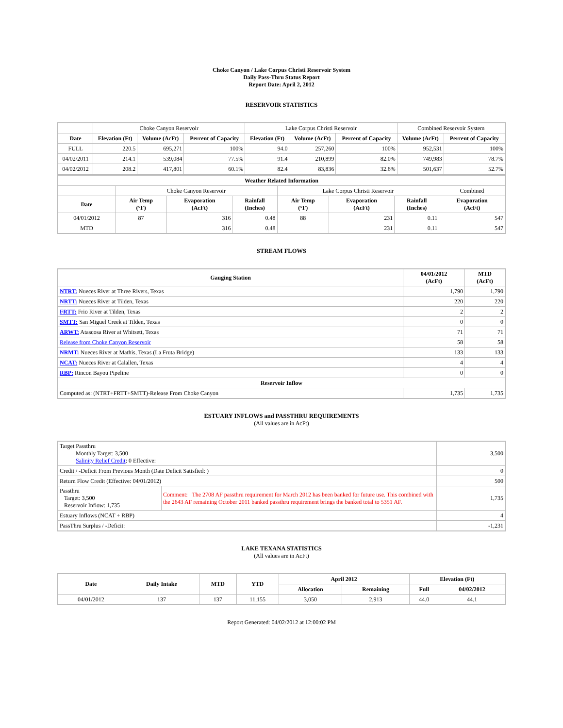Choke Canyon / Lake Corpus Christi Reservoir System
Daily Pass-Thru Status Report
Report Date: April 2, 2012
RESERVOIR STATISTICS
| | Choke Canyon Reservoir | | | Lake Corpus Christi Reservoir | | | Combined Reservoir System | |
| Date | Elevation (Ft) | Volume (AcFt) | Percent of Capacity | Elevation (Ft) | Volume (AcFt) | Percent of Capacity | Volume (AcFt) | Percent of Capacity |
| FULL | 220.5 | 695,271 | 100% | 94.0 | 257,260 | 100% | 952,531 | 100% |
| 04/02/2011 | 214.1 | 539,084 | 77.5% | 91.4 | 210,899 | 82.0% | 749,983 | 78.7% |
| 04/02/2012 | 208.2 | 417,801 | 60.1% | 82.4 | 83,836 | 32.6% | 501,637 | 52.7% |
| Weather Related Information | | | | | | | |
| --- | --- | --- | --- | --- | --- | --- | --- |
| | Choke Canyon Reservoir | | | Lake Corpus Christi Reservoir | | | Combined |
| Date | Air Temp (°F) | Evaporation (AcFt) | Rainfall (Inches) | Air Temp (°F) | Evaporation (AcFt) | Rainfall (Inches) | Evaporation (AcFt) |
| 04/01/2012 | 87 | 316 | 0.48 | 88 | 231 | 0.11 | 547 |
| MTD | | 316 | 0.48 | | 231 | 0.11 | 547 |
STREAM FLOWS
| Gauging Station | 04/01/2012 (AcFt) | MTD (AcFt) |
| --- | --- | --- |
| NTRT: Nueces River at Three Rivers, Texas | 1,790 | 1,790 |
| NRTT: Nueces River at Tilden, Texas | 220 | 220 |
| FRTT: Frio River at Tilden, Texas | 2 | 2 |
| SMTT: San Miguel Creek at Tilden, Texas | 0 | 0 |
| ARWT: Atascosa River at Whitsett, Texas | 71 | 71 |
| Release from Choke Canyon Reservoir | 58 | 58 |
| NRMT: Nueces River at Mathis, Texas (La Fruta Bridge) | 133 | 133 |
| NCAT: Nueces River at Calallen, Texas | 4 | 4 |
| RBP: Rincon Bayou Pipeline | 0 | 0 |
| Reservoir Inflow | | |
| Computed as: (NTRT+FRTT+SMTT)-Release From Choke Canyon | 1,735 | 1,735 |
ESTUARY INFLOWS and PASSTHRU REQUIREMENTS
(All values are in AcFt)
| Target Passthru Monthly Target: 3,500 Salinity Relief Credit : 0 Effective: | | 3,500 |
| Credit / -Deficit From Previous Month (Date Deficit Satisfied: ) | | 0 |
| Return Flow Credit (Effective: 04/01/2012) | | 500 |
| Passthru Target: 3,500 Reservoir Inflow: 1,735 | Comment: The 2708 AF passthru requirement for March 2012 has been banked for future use. This combined with the 2643 AF remaining October 2011 banked passthru requirement brings the banked total to 5351 AF. | 1,735 |
| Estuary Inflows (NCAT + RBP) | | 4 |
| PassThru Surplus / -Deficit: | | -1,231 |
LAKE TEXANA STATISTICS
(All values are in AcFt)
| Date | Daily Intake | MTD | YTD | April 2012 | | Elevation (Ft) | |
| --- | --- | --- | --- | --- | --- | --- | --- |
| | | | | Allocation | Remaining | Full | 04/02/2012 |
| 04/01/2012 | 137 | 137 | 11,155 | 3,050 | 2,913 | 44.0 | 44.1 |
Report Generated: 04/02/2012 at 12:00:02 PM